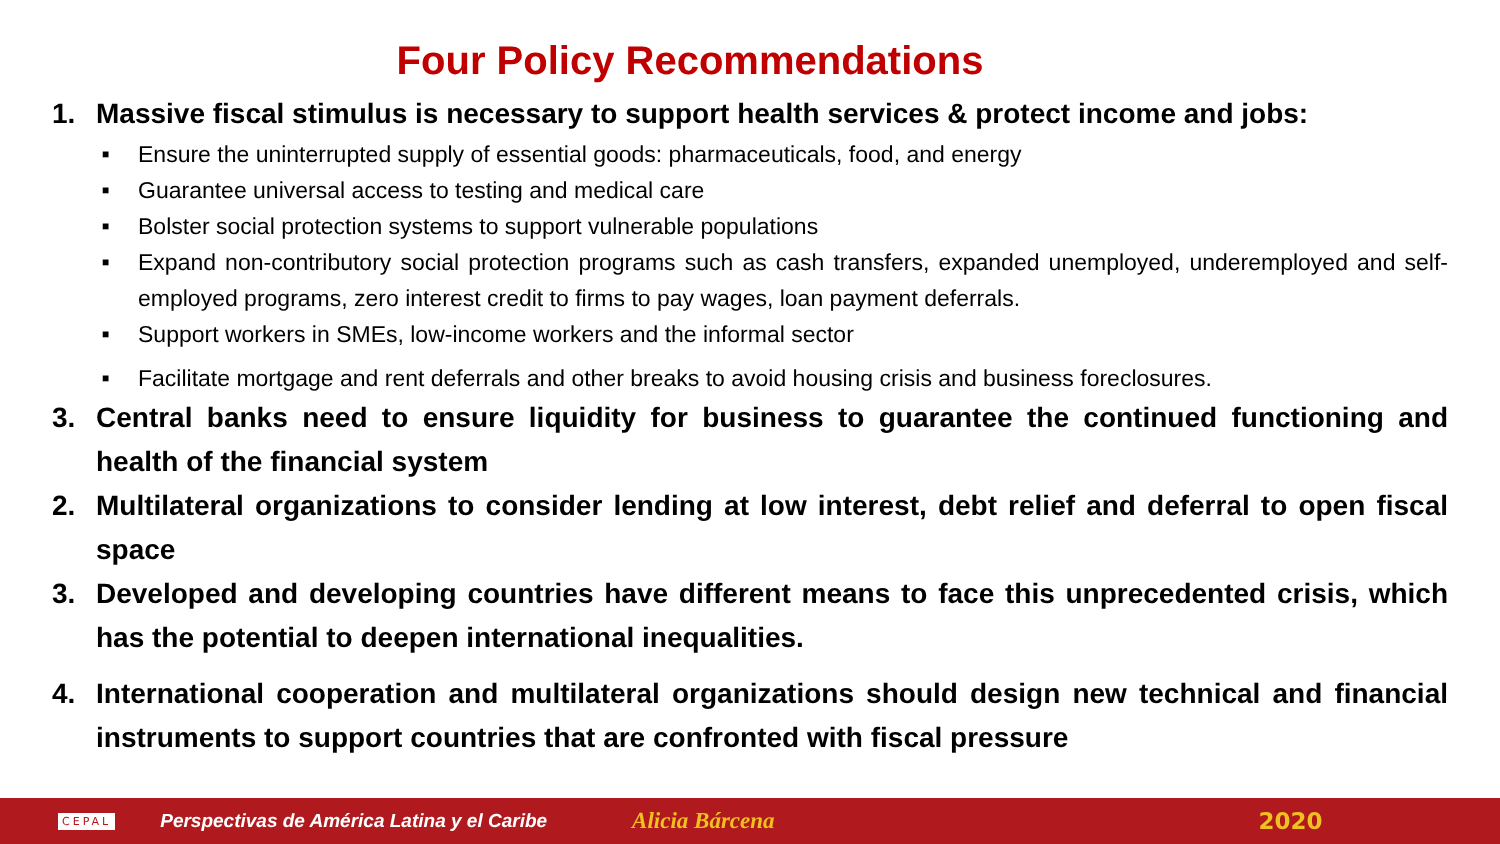Four Policy Recommendations
1. Massive fiscal stimulus is necessary to support health services & protect income and jobs:
■ Ensure the uninterrupted supply of essential goods: pharmaceuticals, food, and energy
■ Guarantee universal access to testing and medical care
■ Bolster social protection systems to support vulnerable populations
■ Expand non-contributory social protection programs such as cash transfers, expanded unemployed, underemployed and self-employed programs, zero interest credit to firms to pay wages, loan payment deferrals.
■ Support workers in SMEs, low-income workers and the informal sector
■ Facilitate mortgage and rent deferrals and other breaks to avoid housing crisis and business foreclosures.
3. Central banks need to ensure liquidity for business to guarantee the continued functioning and health of the financial system
2. Multilateral organizations to consider lending at low interest, debt relief and deferral to open fiscal space
3. Developed and developing countries have different means to face this unprecedented crisis, which has the potential to deepen international inequalities.
4. International cooperation and multilateral organizations should design new technical and financial instruments to support countries that are confronted with fiscal pressure
CEPAL Perspectivas de América Latina y el Caribe Alicia Bárcena 2020